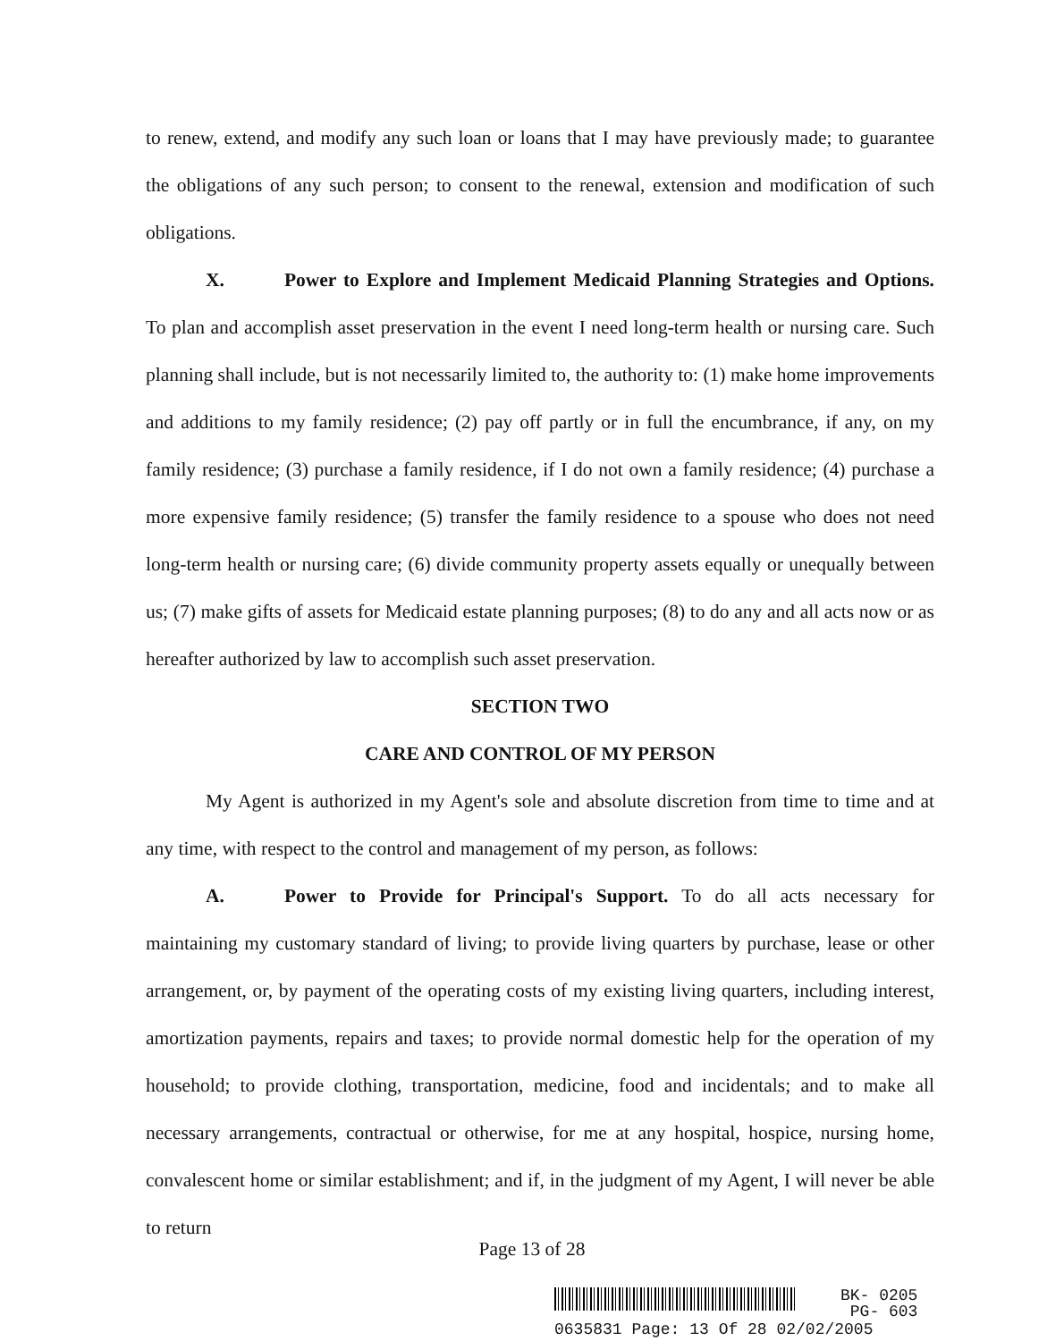to renew, extend, and modify any such loan or loans that I may have previously made; to guarantee the obligations of any such person; to consent to the renewal, extension and modification of such obligations.
X. Power to Explore and Implement Medicaid Planning Strategies and Options. To plan and accomplish asset preservation in the event I need long-term health or nursing care. Such planning shall include, but is not necessarily limited to, the authority to: (1) make home improvements and additions to my family residence; (2) pay off partly or in full the encumbrance, if any, on my family residence; (3) purchase a family residence, if I do not own a family residence; (4) purchase a more expensive family residence; (5) transfer the family residence to a spouse who does not need long-term health or nursing care; (6) divide community property assets equally or unequally between us; (7) make gifts of assets for Medicaid estate planning purposes; (8) to do any and all acts now or as hereafter authorized by law to accomplish such asset preservation.
SECTION TWO
CARE AND CONTROL OF MY PERSON
My Agent is authorized in my Agent's sole and absolute discretion from time to time and at any time, with respect to the control and management of my person, as follows:
A. Power to Provide for Principal's Support. To do all acts necessary for maintaining my customary standard of living; to provide living quarters by purchase, lease or other arrangement, or, by payment of the operating costs of my existing living quarters, including interest, amortization payments, repairs and taxes; to provide normal domestic help for the operation of my household; to provide clothing, transportation, medicine, food and incidentals; and to make all necessary arrangements, contractual or otherwise, for me at any hospital, hospice, nursing home, convalescent home or similar establishment; and if, in the judgment of my Agent, I will never be able to return
Page 13 of 28
BK- 0205
PG- 603
0635831 Page: 13 Of 28 02/02/2005